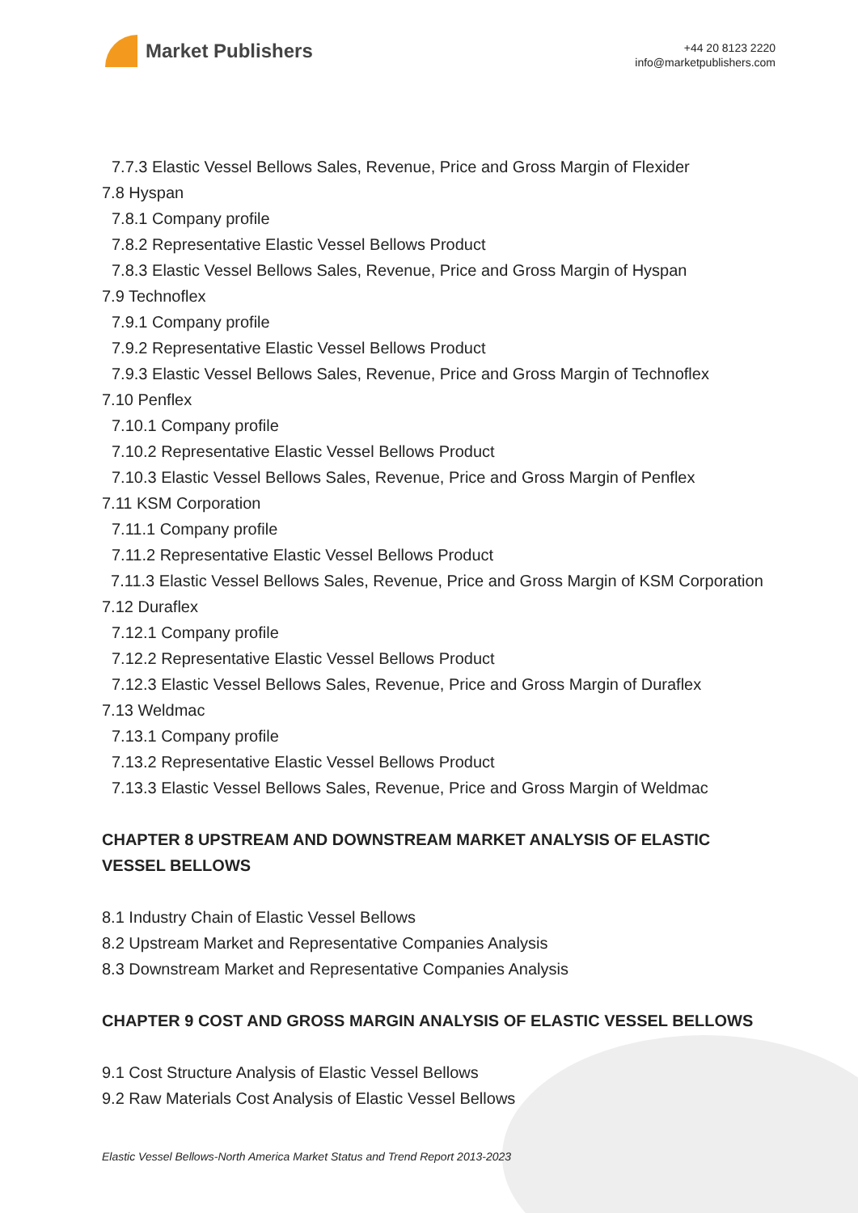Market Publishers
+44 20 8123 2220
info@marketpublishers.com
7.7.3 Elastic Vessel Bellows Sales, Revenue, Price and Gross Margin of Flexider
7.8 Hyspan
7.8.1 Company profile
7.8.2 Representative Elastic Vessel Bellows Product
7.8.3 Elastic Vessel Bellows Sales, Revenue, Price and Gross Margin of Hyspan
7.9 Technoflex
7.9.1 Company profile
7.9.2 Representative Elastic Vessel Bellows Product
7.9.3 Elastic Vessel Bellows Sales, Revenue, Price and Gross Margin of Technoflex
7.10 Penflex
7.10.1 Company profile
7.10.2 Representative Elastic Vessel Bellows Product
7.10.3 Elastic Vessel Bellows Sales, Revenue, Price and Gross Margin of Penflex
7.11 KSM Corporation
7.11.1 Company profile
7.11.2 Representative Elastic Vessel Bellows Product
7.11.3 Elastic Vessel Bellows Sales, Revenue, Price and Gross Margin of KSM Corporation
7.12 Duraflex
7.12.1 Company profile
7.12.2 Representative Elastic Vessel Bellows Product
7.12.3 Elastic Vessel Bellows Sales, Revenue, Price and Gross Margin of Duraflex
7.13 Weldmac
7.13.1 Company profile
7.13.2 Representative Elastic Vessel Bellows Product
7.13.3 Elastic Vessel Bellows Sales, Revenue, Price and Gross Margin of Weldmac
CHAPTER 8 UPSTREAM AND DOWNSTREAM MARKET ANALYSIS OF ELASTIC VESSEL BELLOWS
8.1 Industry Chain of Elastic Vessel Bellows
8.2 Upstream Market and Representative Companies Analysis
8.3 Downstream Market and Representative Companies Analysis
CHAPTER 9 COST AND GROSS MARGIN ANALYSIS OF ELASTIC VESSEL BELLOWS
9.1 Cost Structure Analysis of Elastic Vessel Bellows
9.2 Raw Materials Cost Analysis of Elastic Vessel Bellows
Elastic Vessel Bellows-North America Market Status and Trend Report 2013-2023